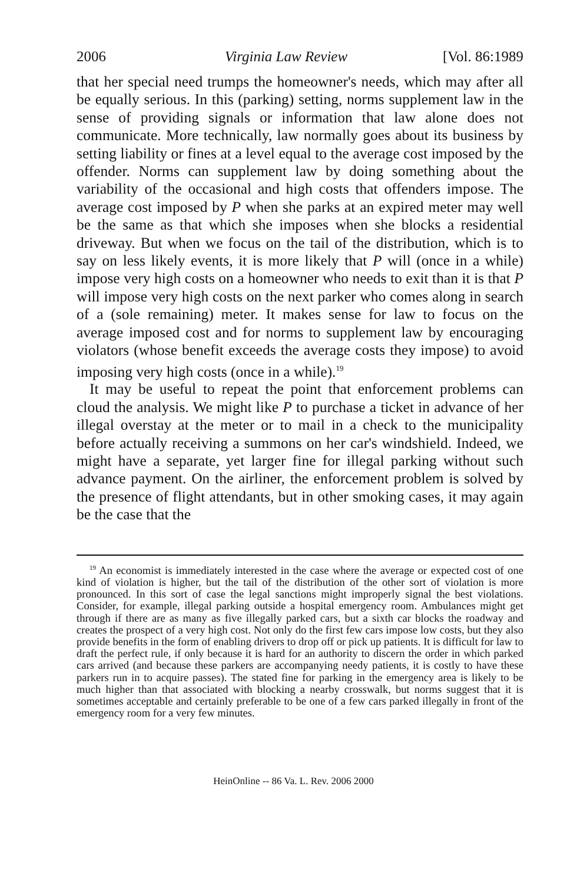2006 Virginia Law Review [Vol. 86:1989
that her special need trumps the homeowner's needs, which may after all be equally serious. In this (parking) setting, norms supplement law in the sense of providing signals or information that law alone does not communicate. More technically, law normally goes about its business by setting liability or fines at a level equal to the average cost imposed by the offender. Norms can supplement law by doing something about the variability of the occasional and high costs that offenders impose. The average cost imposed by P when she parks at an expired meter may well be the same as that which she imposes when she blocks a residential driveway. But when we focus on the tail of the distribution, which is to say on less likely events, it is more likely that P will (once in a while) impose very high costs on a homeowner who needs to exit than it is that P will impose very high costs on the next parker who comes along in search of a (sole remaining) meter. It makes sense for law to focus on the average imposed cost and for norms to supplement law by encouraging violators (whose benefit exceeds the average costs they impose) to avoid imposing very high costs (once in a while).<sup>19</sup>
It may be useful to repeat the point that enforcement problems can cloud the analysis. We might like P to purchase a ticket in advance of her illegal overstay at the meter or to mail in a check to the municipality before actually receiving a summons on her car's windshield. Indeed, we might have a separate, yet larger fine for illegal parking without such advance payment. On the airliner, the enforcement problem is solved by the presence of flight attendants, but in other smoking cases, it may again be the case that the
<sup>19</sup> An economist is immediately interested in the case where the average or expected cost of one kind of violation is higher, but the tail of the distribution of the other sort of violation is more pronounced. In this sort of case the legal sanctions might improperly signal the best violations. Consider, for example, illegal parking outside a hospital emergency room. Ambulances might get through if there are as many as five illegally parked cars, but a sixth car blocks the roadway and creates the prospect of a very high cost. Not only do the first few cars impose low costs, but they also provide benefits in the form of enabling drivers to drop off or pick up patients. It is difficult for law to draft the perfect rule, if only because it is hard for an authority to discern the order in which parked cars arrived (and because these parkers are accompanying needy patients, it is costly to have these parkers run in to acquire passes). The stated fine for parking in the emergency area is likely to be much higher than that associated with blocking a nearby crosswalk, but norms suggest that it is sometimes acceptable and certainly preferable to be one of a few cars parked illegally in front of the emergency room for a very few minutes.
HeinOnline -- 86 Va. L. Rev. 2006 2000